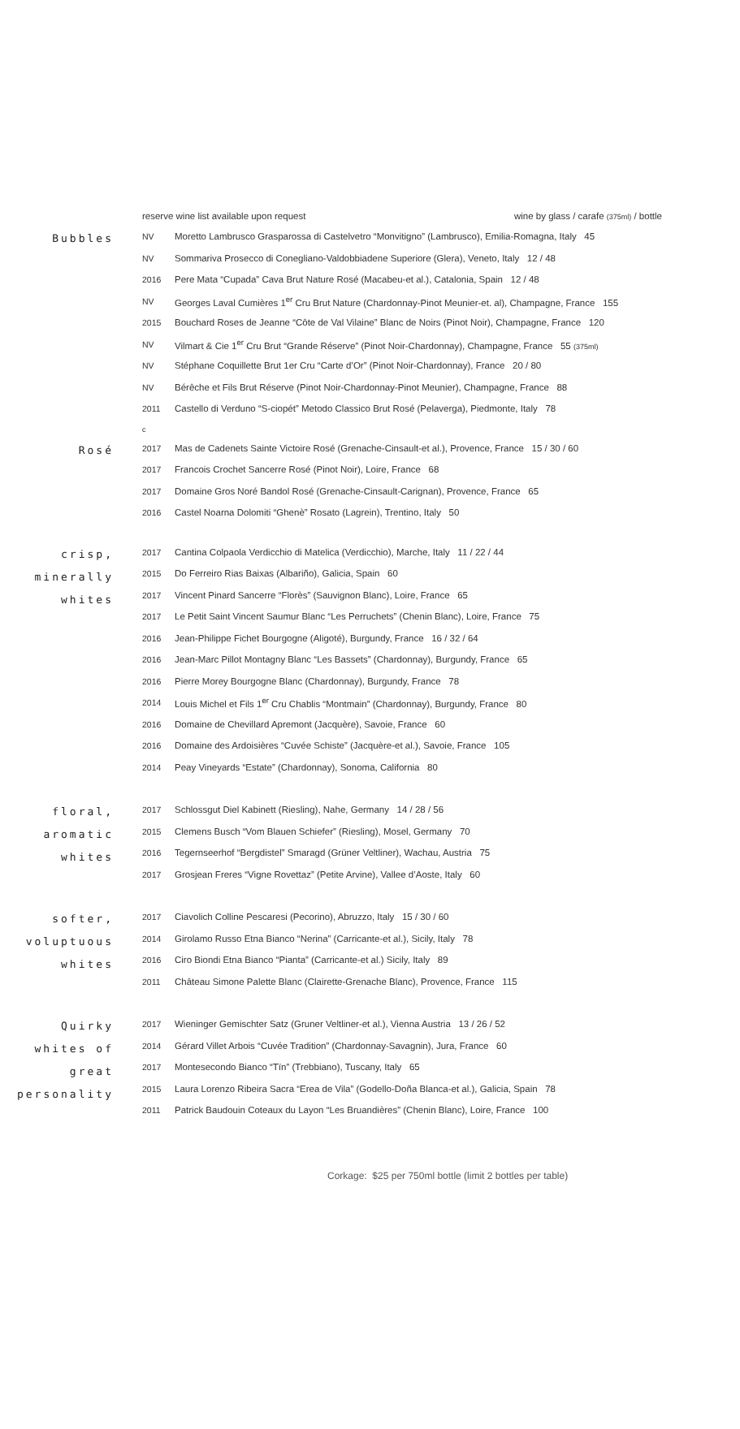reserve wine list available upon request wine by glass / carafe (375ml) / bottle
| Bubbles | NV | Moretto Lambrusco Grasparossa di Castelvetro “Monvitigno” (Lambrusco), Emilia-Romagna, Italy 45 |
| | NV | Sommariva Prosecco di Conegliano-Valdobbiadene Superiore (Glera), Veneto, Italy 12 / 48 |
| | 2016 | Pere Mata “Cupada” Cava Brut Nature Rosé (Macabeu-et al.), Catalonia, Spain 12 / 48 |
| | NV | Georges Laval Cumières 1<sup>er</sup> Cru Brut Nature (Chardonnay-Pinot Meunier-et. al), Champagne, France 155 |
| | 2015 | Bouchard Roses de Jeanne “Côte de Val Vilaine” Blanc de Noirs (Pinot Noir), Champagne, France 120 |
| | NV | Vilmart & Cie 1<sup>er</sup> Cru Brut “Grande Réserve” (Pinot Noir-Chardonnay), Champagne, France 55 (375ml) |
| | NV | Stéphane Coquillette Brut 1er Cru “Carte d’Or” (Pinot Noir-Chardonnay), France 20 / 80 |
| | NV | Bérêche et Fils Brut Réserve (Pinot Noir-Chardonnay-Pinot Meunier), Champagne, France 88 |
| | 2011 | Castello di Verduno “S-ciopét” Metodo Classico Brut Rosé (Pelaverga), Piedmonte, Italy 78 |
| | c | |
| Rosé | 2017 | Mas de Cadenets Sainte Victoire Rosé (Grenache-Cinsault-et al.), Provence, France 15 / 30 / 60 |
| | 2017 | Francois Crochet Sancerre Rosé (Pinot Noir), Loire, France 68 |
| | 2017 | Domaine Gros Noré Bandol Rosé (Grenache-Cinsault-Carignan), Provence, France 65 |
| | 2016 | Castel Noarna Dolomiti “Ghenè” Rosato (Lagrein), Trentino, Italy 50 |
| crisp, minerally whites | 2017 | Cantina Colpaola Verdicchio di Matelica (Verdicchio), Marche, Italy 11 / 22 / 44 |
| | 2015 | Do Ferreiro Rias Baixas (Albariño), Galicia, Spain 60 |
| | 2017 | Vincent Pinard Sancerre “Florès” (Sauvignon Blanc), Loire, France 65 |
| | 2017 | Le Petit Saint Vincent Saumur Blanc “Les Perruchets” (Chenin Blanc), Loire, France 75 |
| | 2016 | Jean-Philippe Fichet Bourgogne (Aligoté), Burgundy, France 16 / 32 / 64 |
| | 2016 | Jean-Marc Pillot Montagny Blanc “Les Bassets” (Chardonnay), Burgundy, France 65 |
| | 2016 | Pierre Morey Bourgogne Blanc (Chardonnay), Burgundy, France 78 |
| | 2014 | Louis Michel et Fils 1<sup>er</sup> Cru Chablis “Montmain” (Chardonnay), Burgundy, France 80 |
| | 2016 | Domaine de Chevillard Apremont (Jacquère), Savoie, France 60 |
| | 2016 | Domaine des Ardoisières “Cuvée Schiste” (Jacquère-et al.), Savoie, France 105 |
| | 2014 | Peay Vineyards “Estate” (Chardonnay), Sonoma, California 80 |
| floral, aromatic whites | 2017 | Schlossgut Diel Kabinett (Riesling), Nahe, Germany 14 / 28 / 56 |
| | 2015 | Clemens Busch “Vom Blauen Schiefer” (Riesling), Mosel, Germany 70 |
| | 2016 | Tegernseerhof “Bergdistel” Smaragd (Grüner Veltliner), Wachau, Austria 75 |
| | 2017 | Grosjean Freres “Vigne Rovettaz” (Petite Arvine), Vallee d’Aoste, Italy 60 |
| softer, voluptuous whites | 2017 | Ciavolich Colline Pescaresi (Pecorino), Abruzzo, Italy 15 / 30 / 60 |
| | 2014 | Girolamo Russo Etna Bianco “Nerina” (Carricante-et al.), Sicily, Italy 78 |
| | 2016 | Ciro Biondi Etna Bianco “Pianta” (Carricante-et al.) Sicily, Italy 89 |
| | 2011 | Château Simone Palette Blanc (Clairette-Grenache Blanc), Provence, France 115 |
| Quirky whites of great personality | 2017 | Wieninger Gemischter Satz (Gruner Veltliner-et al.), Vienna Austria 13 / 26 / 52 |
| | 2014 | Gérard Villet Arbois “Cuvée Tradition” (Chardonnay-Savagnin), Jura, France 60 |
| | 2017 | Montesecondo Bianco “Tïn” (Trebbiano), Tuscany, Italy 65 |
| | 2015 | Laura Lorenzo Ribeira Sacra “Erea de Vila” (Godello-Doña Blanca-et al.), Galicia, Spain 78 |
| | 2011 | Patrick Baudouin Coteaux du Layon “Les Bruandières” (Chenin Blanc), Loire, France 100 |
Corkage: $25 per 750ml bottle (limit 2 bottles per table)